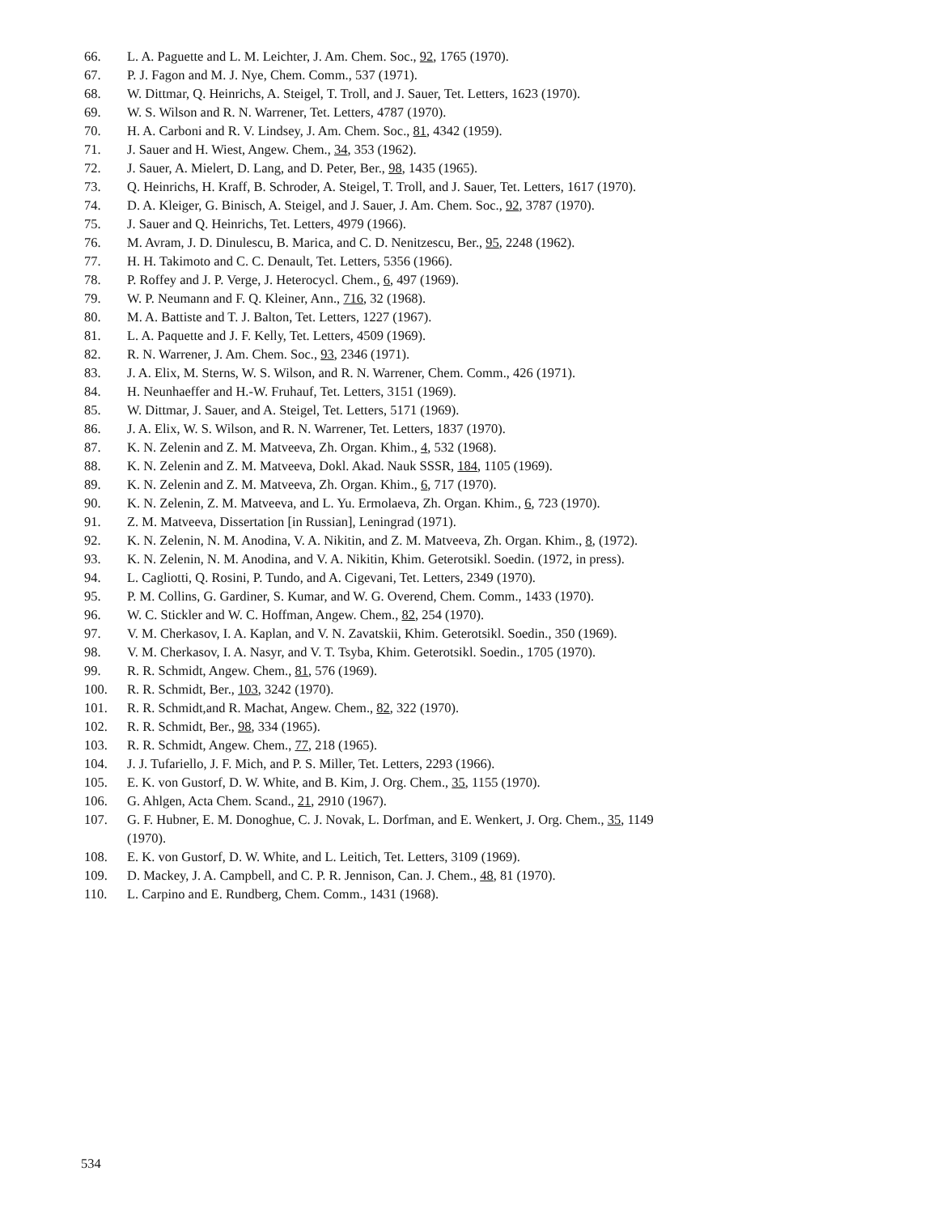66. L. A. Paguette and L. M. Leichter, J. Am. Chem. Soc., 92, 1765 (1970).
67. P. J. Fagon and M. J. Nye, Chem. Comm., 537 (1971).
68. W. Dittmar, Q. Heinrichs, A. Steigel, T. Troll, and J. Sauer, Tet. Letters, 1623 (1970).
69. W. S. Wilson and R. N. Warrener, Tet. Letters, 4787 (1970).
70. H. A. Carboni and R. V. Lindsey, J. Am. Chem. Soc., 81, 4342 (1959).
71. J. Sauer and H. Wiest, Angew. Chem., 34, 353 (1962).
72. J. Sauer, A. Mielert, D. Lang, and D. Peter, Ber., 98, 1435 (1965).
73. Q. Heinrichs, H. Kraff, B. Schroder, A. Steigel, T. Troll, and J. Sauer, Tet. Letters, 1617 (1970).
74. D. A. Kleiger, G. Binisch, A. Steigel, and J. Sauer, J. Am. Chem. Soc., 92, 3787 (1970).
75. J. Sauer and Q. Heinrichs, Tet. Letters, 4979 (1966).
76. M. Avram, J. D. Dinulescu, B. Marica, and C. D. Nenitzescu, Ber., 95, 2248 (1962).
77. H. H. Takimoto and C. C. Denault, Tet. Letters, 5356 (1966).
78. P. Roffey and J. P. Verge, J. Heterocycl. Chem., 6, 497 (1969).
79. W. P. Neumann and F. Q. Kleiner, Ann., 716, 32 (1968).
80. M. A. Battiste and T. J. Balton, Tet. Letters, 1227 (1967).
81. L. A. Paquette and J. F. Kelly, Tet. Letters, 4509 (1969).
82. R. N. Warrener, J. Am. Chem. Soc., 93, 2346 (1971).
83. J. A. Elix, M. Sterns, W. S. Wilson, and R. N. Warrener, Chem. Comm., 426 (1971).
84. H. Neunhaeffer and H.-W. Fruhauf, Tet. Letters, 3151 (1969).
85. W. Dittmar, J. Sauer, and A. Steigel, Tet. Letters, 5171 (1969).
86. J. A. Elix, W. S. Wilson, and R. N. Warrener, Tet. Letters, 1837 (1970).
87. K. N. Zelenin and Z. M. Matveeva, Zh. Organ. Khim., 4, 532 (1968).
88. K. N. Zelenin and Z. M. Matveeva, Dokl. Akad. Nauk SSSR, 184, 1105 (1969).
89. K. N. Zelenin and Z. M. Matveeva, Zh. Organ. Khim., 6, 717 (1970).
90. K. N. Zelenin, Z. M. Matveeva, and L. Yu. Ermolaeva, Zh. Organ. Khim., 6, 723 (1970).
91. Z. M. Matveeva, Dissertation [in Russian], Leningrad (1971).
92. K. N. Zelenin, N. M. Anodina, V. A. Nikitin, and Z. M. Matveeva, Zh. Organ. Khim., 8, (1972).
93. K. N. Zelenin, N. M. Anodina, and V. A. Nikitin, Khim. Geterotsikl. Soedin. (1972, in press).
94. L. Cagliotti, Q. Rosini, P. Tundo, and A. Cigevani, Tet. Letters, 2349 (1970).
95. P. M. Collins, G. Gardiner, S. Kumar, and W. G. Overend, Chem. Comm., 1433 (1970).
96. W. C. Stickler and W. C. Hoffman, Angew. Chem., 82, 254 (1970).
97. V. M. Cherkasov, I. A. Kaplan, and V. N. Zavatskii, Khim. Geterotsikl. Soedin., 350 (1969).
98. V. M. Cherkasov, I. A. Nasyr, and V. T. Tsyba, Khim. Geterotsikl. Soedin., 1705 (1970).
99. R. R. Schmidt, Angew. Chem., 81, 576 (1969).
100. R. R. Schmidt, Ber., 103, 3242 (1970).
101. R. R. Schmidt,and R. Machat, Angew. Chem., 82, 322 (1970).
102. R. R. Schmidt, Ber., 98, 334 (1965).
103. R. R. Schmidt, Angew. Chem., 77, 218 (1965).
104. J. J. Tufariello, J. F. Mich, and P. S. Miller, Tet. Letters, 2293 (1966).
105. E. K. von Gustorf, D. W. White, and B. Kim, J. Org. Chem., 35, 1155 (1970).
106. G. Ahlgen, Acta Chem. Scand., 21, 2910 (1967).
107. G. F. Hubner, E. M. Donoghue, C. J. Novak, L. Dorfman, and E. Wenkert, J. Org. Chem., 35, 1149
(1970).
108. E. K. von Gustorf, D. W. White, and L. Leitich, Tet. Letters, 3109 (1969).
109. D. Mackey, J. A. Campbell, and C. P. R. Jennison, Can. J. Chem., 48, 81 (1970).
110. L. Carpino and E. Rundberg, Chem. Comm., 1431 (1968).
534